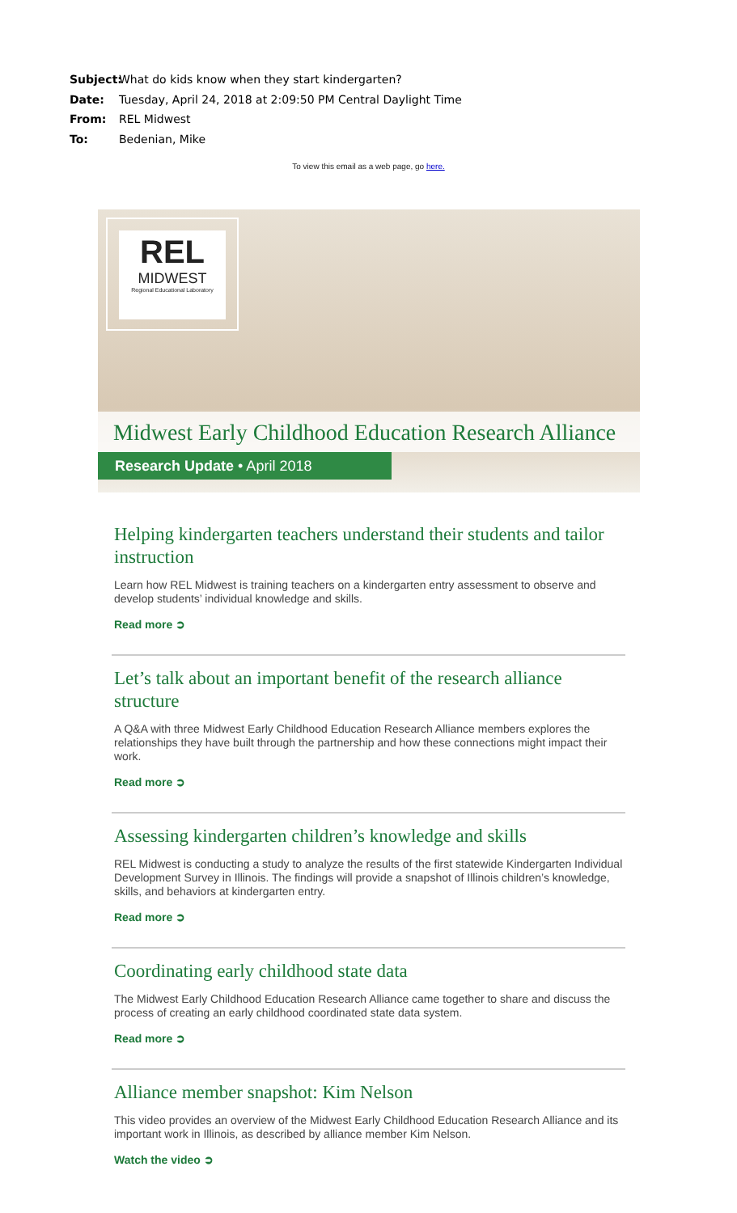Subject: What do kids know when they start kindergarten?
Date: Tuesday, April 24, 2018 at 2:09:50 PM Central Daylight Time
From: REL Midwest
To: Bedenian, Mike
To view this email as a web page, go here.
REL
MIDWEST
Regional Educational Laboratory
Midwest Early Childhood Education Research Alliance
Research Update • April 2018
Helping kindergarten teachers understand their students and tailor instruction
Learn how REL Midwest is training teachers on a kindergarten entry assessment to observe and develop students’ individual knowledge and skills.
Read more ➲
Let’s talk about an important benefit of the research alliance structure
A Q&A with three Midwest Early Childhood Education Research Alliance members explores the relationships they have built through the partnership and how these connections might impact their work.
Read more ➲
Assessing kindergarten children’s knowledge and skills
REL Midwest is conducting a study to analyze the results of the first statewide Kindergarten Individual Development Survey in Illinois. The findings will provide a snapshot of Illinois children’s knowledge, skills, and behaviors at kindergarten entry.
Read more ➲
Coordinating early childhood state data
The Midwest Early Childhood Education Research Alliance came together to share and discuss the process of creating an early childhood coordinated state data system.
Read more ➲
Alliance member snapshot: Kim Nelson
This video provides an overview of the Midwest Early Childhood Education Research Alliance and its important work in Illinois, as described by alliance member Kim Nelson.
Watch the video ➲